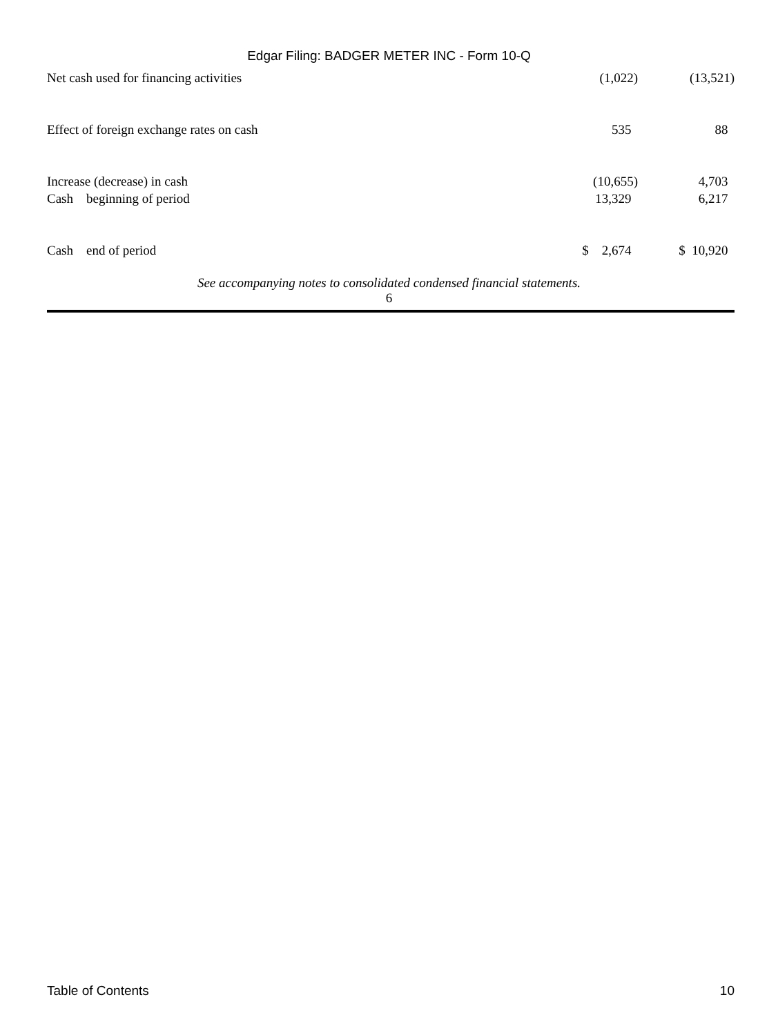Edgar Filing: BADGER METER INC - Form 10-Q
| Net cash used for financing activities | (1,022) | | (13,521) |
| Effect of foreign exchange rates on cash | 535 | | 88 |
| Increase (decrease) in cash | (10,655) | | 4,703 |
| Cash beginning of period | 13,329 | | 6,217 |
| Cash end of period | $ 2,674 | | $ 10,920 |
See accompanying notes to consolidated condensed financial statements.
6
Table of Contents 10